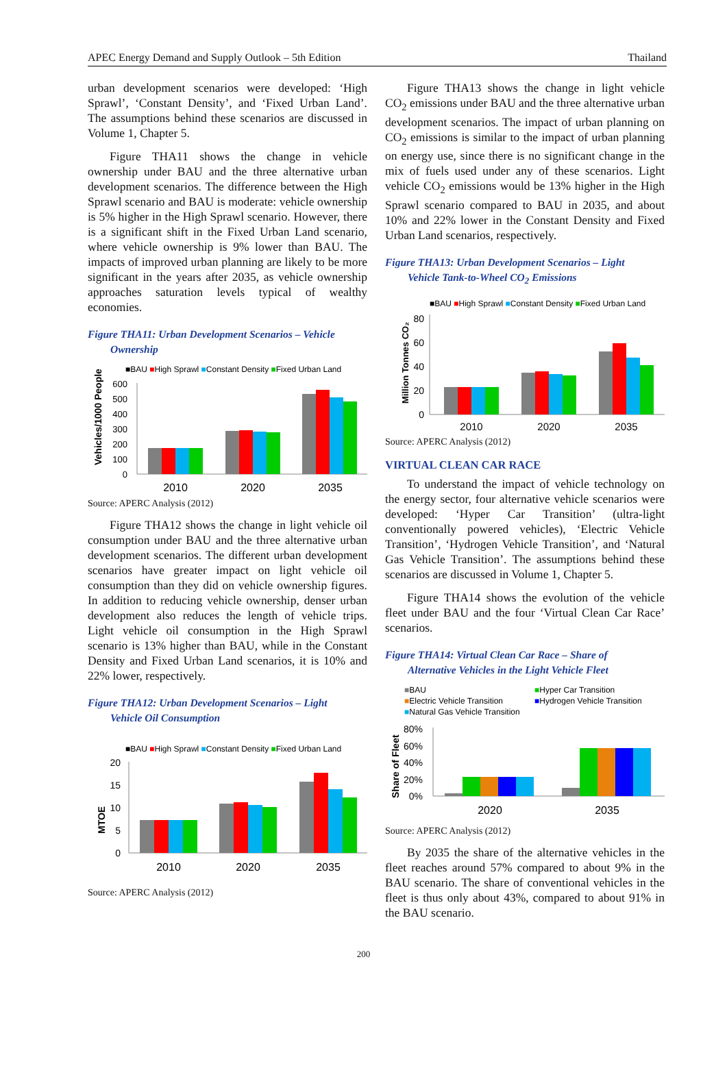APEC Energy Demand and Supply Outlook – 5th Edition Thailand
urban development scenarios were developed: ‘High Sprawl’, ‘Constant Density’, and ‘Fixed Urban Land’. The assumptions behind these scenarios are discussed in Volume 1, Chapter 5.
Figure THA11 shows the change in vehicle ownership under BAU and the three alternative urban development scenarios. The difference between the High Sprawl scenario and BAU is moderate: vehicle ownership is 5% higher in the High Sprawl scenario. However, there is a significant shift in the Fixed Urban Land scenario, where vehicle ownership is 9% lower than BAU. The impacts of improved urban planning are likely to be more significant in the years after 2035, as vehicle ownership approaches saturation levels typical of wealthy economies.
Figure THA11: Urban Development Scenarios – Vehicle
Ownership
■BAU ■High Sprawl ■Constant Density ■Fixed Urban Land
Vehicles/1000 People
0
100
200
300
400
500
600
2010
2020
2035
Source: APERC Analysis (2012)
Figure THA12 shows the change in light vehicle oil consumption under BAU and the three alternative urban development scenarios. The different urban development scenarios have greater impact on light vehicle oil consumption than they did on vehicle ownership figures. In addition to reducing vehicle ownership, denser urban development also reduces the length of vehicle trips. Light vehicle oil consumption in the High Sprawl scenario is 13% higher than BAU, while in the Constant Density and Fixed Urban Land scenarios, it is 10% and 22% lower, respectively.
Figure THA12: Urban Development Scenarios – Light
Vehicle Oil Consumption
■BAU ■High Sprawl ■Constant Density ■Fixed Urban Land
MTOE
0
5
10
15
20
2010
2020
2035
Source: APERC Analysis (2012)
Figure THA13 shows the change in light vehicle CO<sub>2</sub> emissions under BAU and the three alternative urban development scenarios. The impact of urban planning on CO<sub>2</sub> emissions is similar to the impact of urban planning on energy use, since there is no significant change in the mix of fuels used under any of these scenarios. Light vehicle CO<sub>2</sub> emissions would be 13% higher in the High Sprawl scenario compared to BAU in 2035, and about 10% and 22% lower in the Constant Density and Fixed Urban Land scenarios, respectively.
Figure THA13: Urban Development Scenarios – Light
Vehicle Tank-to-Wheel CO<sub>2</sub> Emissions
■BAU ■High Sprawl ■Constant Density ■Fixed Urban Land
Million Tonnes CO₂
0
20
40
60
80
2010
2020
2035
Source: APERC Analysis (2012)
VIRTUAL CLEAN CAR RACE
To understand the impact of vehicle technology on the energy sector, four alternative vehicle scenarios were developed: ‘Hyper Car Transition’ (ultra-light conventionally powered vehicles), ‘Electric Vehicle Transition’, ‘Hydrogen Vehicle Transition’, and ‘Natural Gas Vehicle Transition’. The assumptions behind these scenarios are discussed in Volume 1, Chapter 5.
Figure THA14 shows the evolution of the vehicle fleet under BAU and the four ‘Virtual Clean Car Race’ scenarios.
Figure THA14: Virtual Clean Car Race – Share of
Alternative Vehicles in the Light Vehicle Fleet
■BAU
■Hyper Car Transition
■Electric Vehicle Transition
■Hydrogen Vehicle Transition
■Natural Gas Vehicle Transition
Share of Fleet
0%
20%
40%
60%
80%
2020
2035
Source: APERC Analysis (2012)
By 2035 the share of the alternative vehicles in the fleet reaches around 57% compared to about 9% in the BAU scenario. The share of conventional vehicles in the fleet is thus only about 43%, compared to about 91% in the BAU scenario.
200